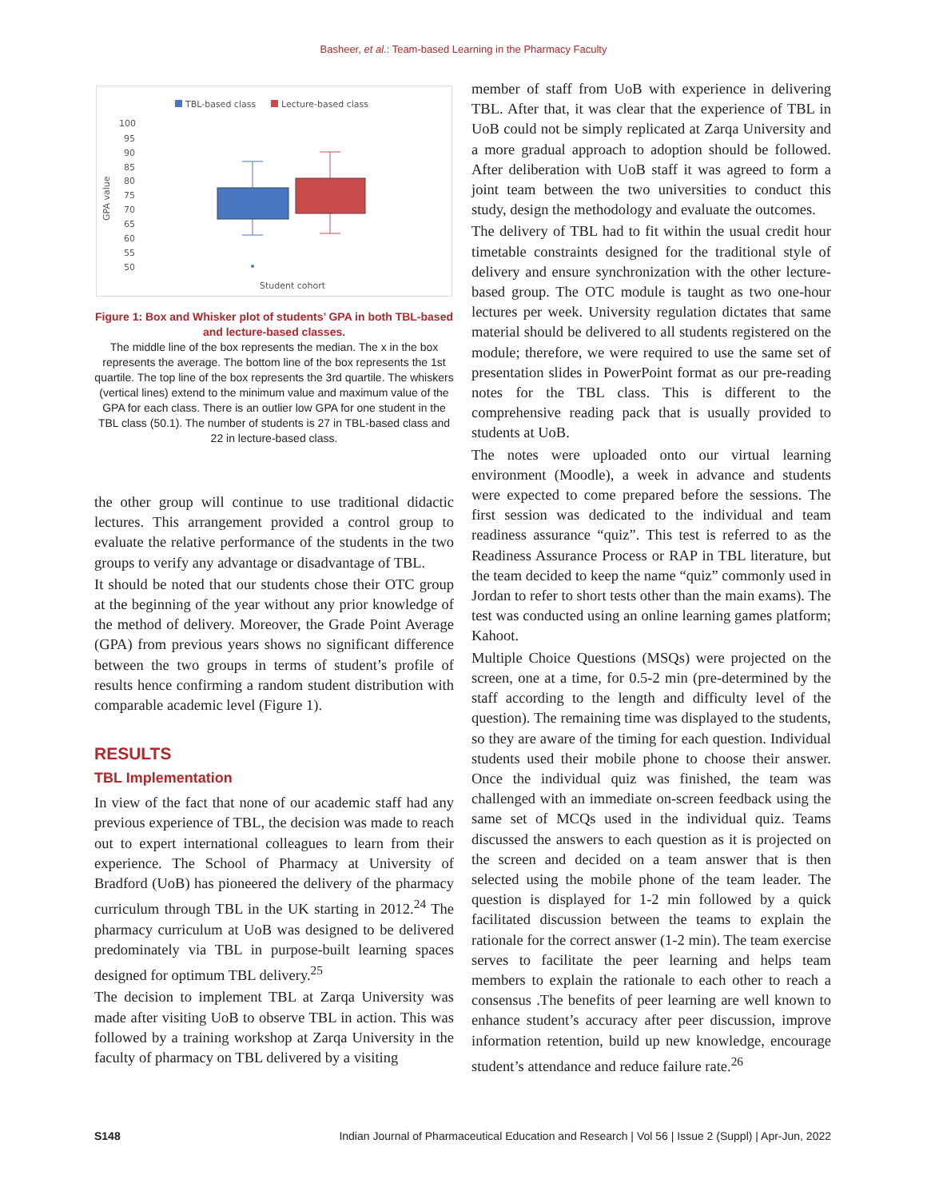Basheer, et al.: Team-based Learning in the Pharmacy Faculty
TBL-based class
Lecture-based class
100
95
90
85
80
75
70
65
60
55
50
GPA value
Student cohort
Figure 1: Box and Whisker plot of students’ GPA in both TBL-based and lecture-based classes.
The middle line of the box represents the median. The x in the box represents the average. The bottom line of the box represents the 1st quartile. The top line of the box represents the 3rd quartile. The whiskers (vertical lines) extend to the minimum value and maximum value of the GPA for each class. There is an outlier low GPA for one student in the TBL class (50.1). The number of students is 27 in TBL-based class and 22 in lecture-based class.
the other group will continue to use traditional didactic lectures. This arrangement provided a control group to evaluate the relative performance of the students in the two groups to verify any advantage or disadvantage of TBL.
It should be noted that our students chose their OTC group at the beginning of the year without any prior knowledge of the method of delivery. Moreover, the Grade Point Average (GPA) from previous years shows no significant difference between the two groups in terms of student’s profile of results hence confirming a random student distribution with comparable academic level (Figure 1).
RESULTS
TBL Implementation
In view of the fact that none of our academic staff had any previous experience of TBL, the decision was made to reach out to expert international colleagues to learn from their experience. The School of Pharmacy at University of Bradford (UoB) has pioneered the delivery of the pharmacy curriculum through TBL in the UK starting in 2012.<sup>24</sup> The pharmacy curriculum at UoB was designed to be delivered predominately via TBL in purpose-built learning spaces designed for optimum TBL delivery.<sup>25</sup>
The decision to implement TBL at Zarqa University was made after visiting UoB to observe TBL in action. This was followed by a training workshop at Zarqa University in the faculty of pharmacy on TBL delivered by a visiting
member of staff from UoB with experience in delivering TBL. After that, it was clear that the experience of TBL in UoB could not be simply replicated at Zarqa University and a more gradual approach to adoption should be followed. After deliberation with UoB staff it was agreed to form a joint team between the two universities to conduct this study, design the methodology and evaluate the outcomes.
The delivery of TBL had to fit within the usual credit hour timetable constraints designed for the traditional style of delivery and ensure synchronization with the other lecture-based group. The OTC module is taught as two one-hour lectures per week. University regulation dictates that same material should be delivered to all students registered on the module; therefore, we were required to use the same set of presentation slides in PowerPoint format as our pre-reading notes for the TBL class. This is different to the comprehensive reading pack that is usually provided to students at UoB.
The notes were uploaded onto our virtual learning environment (Moodle), a week in advance and students were expected to come prepared before the sessions. The first session was dedicated to the individual and team readiness assurance “quiz”. This test is referred to as the Readiness Assurance Process or RAP in TBL literature, but the team decided to keep the name “quiz” commonly used in Jordan to refer to short tests other than the main exams). The test was conducted using an online learning games platform; Kahoot.
Multiple Choice Questions (MSQs) were projected on the screen, one at a time, for 0.5-2 min (pre-determined by the staff according to the length and difficulty level of the question). The remaining time was displayed to the students, so they are aware of the timing for each question. Individual students used their mobile phone to choose their answer. Once the individual quiz was finished, the team was challenged with an immediate on-screen feedback using the same set of MCQs used in the individual quiz. Teams discussed the answers to each question as it is projected on the screen and decided on a team answer that is then selected using the mobile phone of the team leader. The question is displayed for 1-2 min followed by a quick facilitated discussion between the teams to explain the rationale for the correct answer (1-2 min). The team exercise serves to facilitate the peer learning and helps team members to explain the rationale to each other to reach a consensus .The benefits of peer learning are well known to enhance student’s accuracy after peer discussion, improve information retention, build up new knowledge, encourage student’s attendance and reduce failure rate.<sup>26</sup>
S148 Indian Journal of Pharmaceutical Education and Research | Vol 56 | Issue 2 (Suppl) | Apr-Jun, 2022